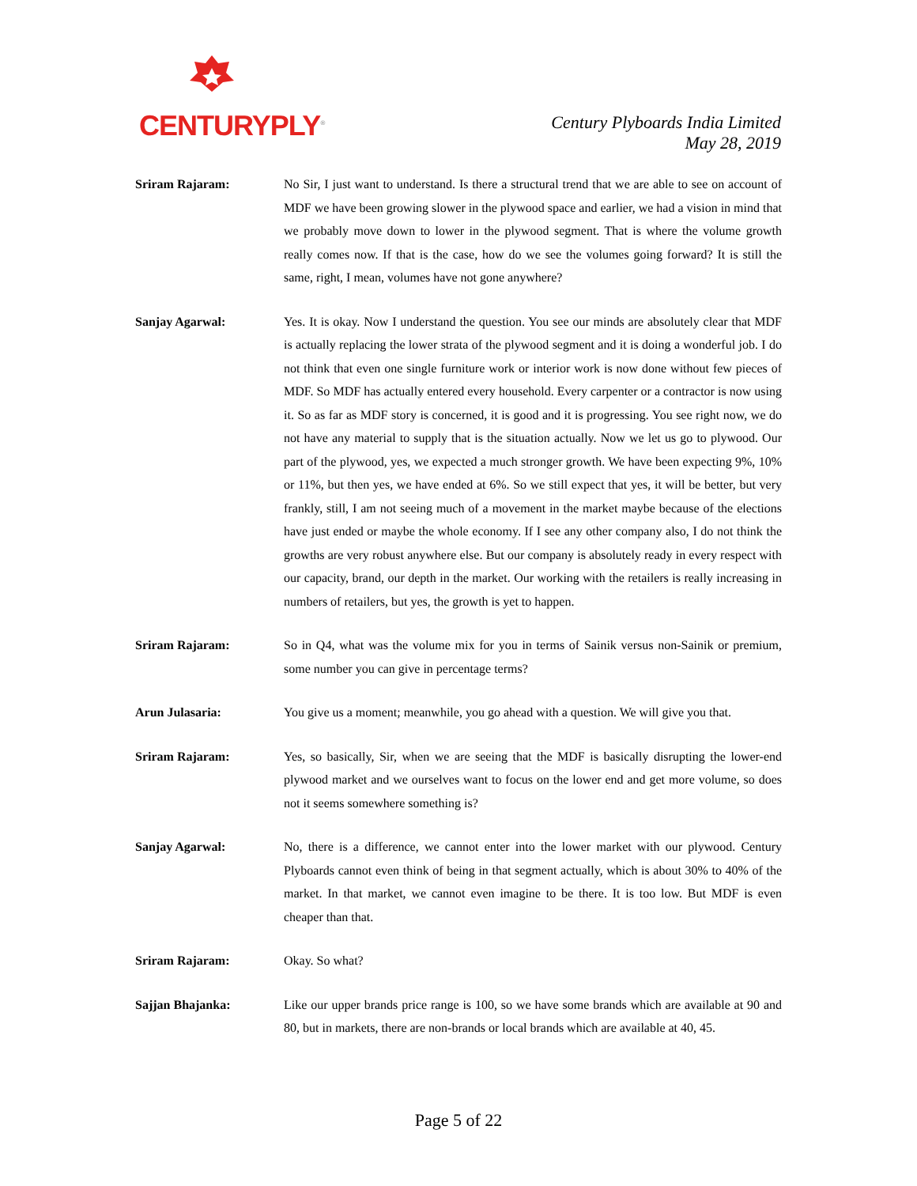CENTURYPLY<sup>®</sup>
Century Plyboards India Limited
May 28, 2019
Sriram Rajaram: No Sir, I just want to understand. Is there a structural trend that we are able to see on account of MDF we have been growing slower in the plywood space and earlier, we had a vision in mind that we probably move down to lower in the plywood segment. That is where the volume growth really comes now. If that is the case, how do we see the volumes going forward? It is still the same, right, I mean, volumes have not gone anywhere?
Sanjay Agarwal: Yes. It is okay. Now I understand the question. You see our minds are absolutely clear that MDF is actually replacing the lower strata of the plywood segment and it is doing a wonderful job. I do not think that even one single furniture work or interior work is now done without few pieces of MDF. So MDF has actually entered every household. Every carpenter or a contractor is now using it. So as far as MDF story is concerned, it is good and it is progressing. You see right now, we do not have any material to supply that is the situation actually. Now we let us go to plywood. Our part of the plywood, yes, we expected a much stronger growth. We have been expecting 9%, 10% or 11%, but then yes, we have ended at 6%. So we still expect that yes, it will be better, but very frankly, still, I am not seeing much of a movement in the market maybe because of the elections have just ended or maybe the whole economy. If I see any other company also, I do not think the growths are very robust anywhere else. But our company is absolutely ready in every respect with our capacity, brand, our depth in the market. Our working with the retailers is really increasing in numbers of retailers, but yes, the growth is yet to happen.
Sriram Rajaram: So in Q4, what was the volume mix for you in terms of Sainik versus non-Sainik or premium, some number you can give in percentage terms?
Arun Julasaria: You give us a moment; meanwhile, you go ahead with a question. We will give you that.
Sriram Rajaram: Yes, so basically, Sir, when we are seeing that the MDF is basically disrupting the lower-end plywood market and we ourselves want to focus on the lower end and get more volume, so does not it seems somewhere something is?
Sanjay Agarwal: No, there is a difference, we cannot enter into the lower market with our plywood. Century Plyboards cannot even think of being in that segment actually, which is about 30% to 40% of the market. In that market, we cannot even imagine to be there. It is too low. But MDF is even cheaper than that.
Sriram Rajaram: Okay. So what?
Sajjan Bhajanka: Like our upper brands price range is 100, so we have some brands which are available at 90 and 80, but in markets, there are non-brands or local brands which are available at 40, 45.
Page 5 of 22